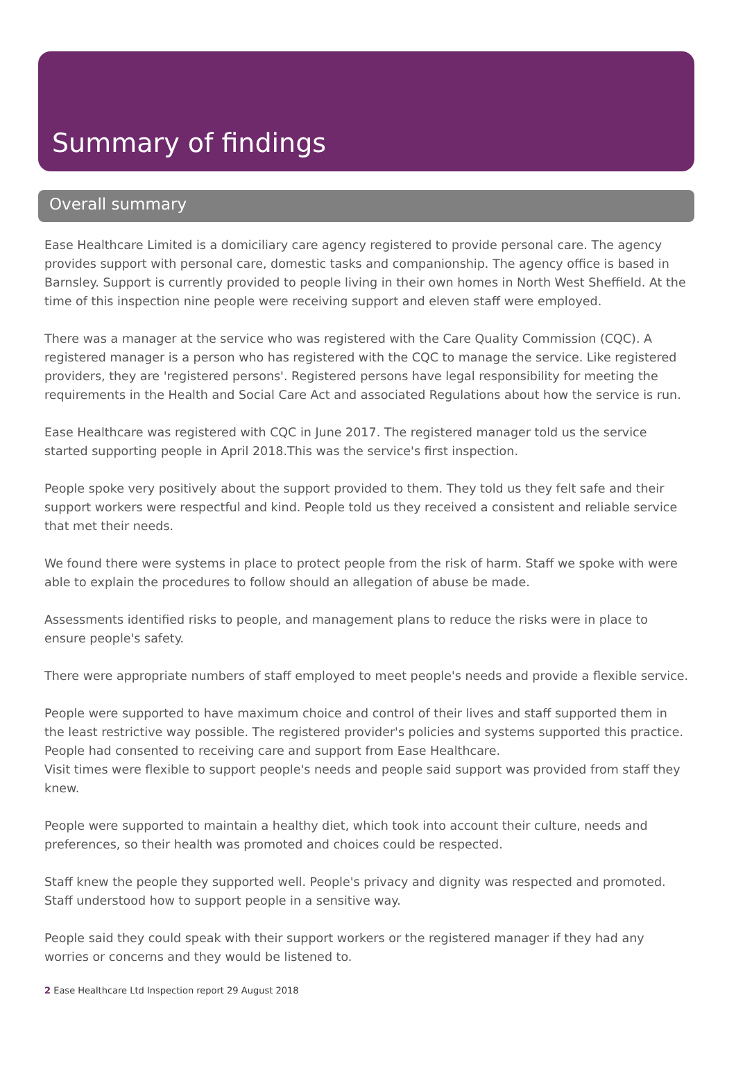Summary of findings
Overall summary
Ease Healthcare Limited is a domiciliary care agency registered to provide personal care. The agency provides support with personal care, domestic tasks and companionship. The agency office is based in Barnsley. Support is currently provided to people living in their own homes in North West Sheffield. At the time of this inspection nine people were receiving support and eleven staff were employed.
There was a manager at the service who was registered with the Care Quality Commission (CQC). A registered manager is a person who has registered with the CQC to manage the service. Like registered providers, they are 'registered persons'. Registered persons have legal responsibility for meeting the requirements in the Health and Social Care Act and associated Regulations about how the service is run.
Ease Healthcare was registered with CQC in June 2017. The registered manager told us the service started supporting people in April 2018.This was the service's first inspection.
People spoke very positively about the support provided to them. They told us they felt safe and their support workers were respectful and kind. People told us they received a consistent and reliable service that met their needs.
We found there were systems in place to protect people from the risk of harm. Staff we spoke with were able to explain the procedures to follow should an allegation of abuse be made.
Assessments identified risks to people, and management plans to reduce the risks were in place to ensure people's safety.
There were appropriate numbers of staff employed to meet people's needs and provide a flexible service.
People were supported to have maximum choice and control of their lives and staff supported them in the least restrictive way possible. The registered provider's policies and systems supported this practice. People had consented to receiving care and support from Ease Healthcare.
Visit times were flexible to support people's needs and people said support was provided from staff they knew.
People were supported to maintain a healthy diet, which took into account their culture, needs and preferences, so their health was promoted and choices could be respected.
Staff knew the people they supported well. People's privacy and dignity was respected and promoted. Staff understood how to support people in a sensitive way.
People said they could speak with their support workers or the registered manager if they had any worries or concerns and they would be listened to.
2 Ease Healthcare Ltd Inspection report 29 August 2018